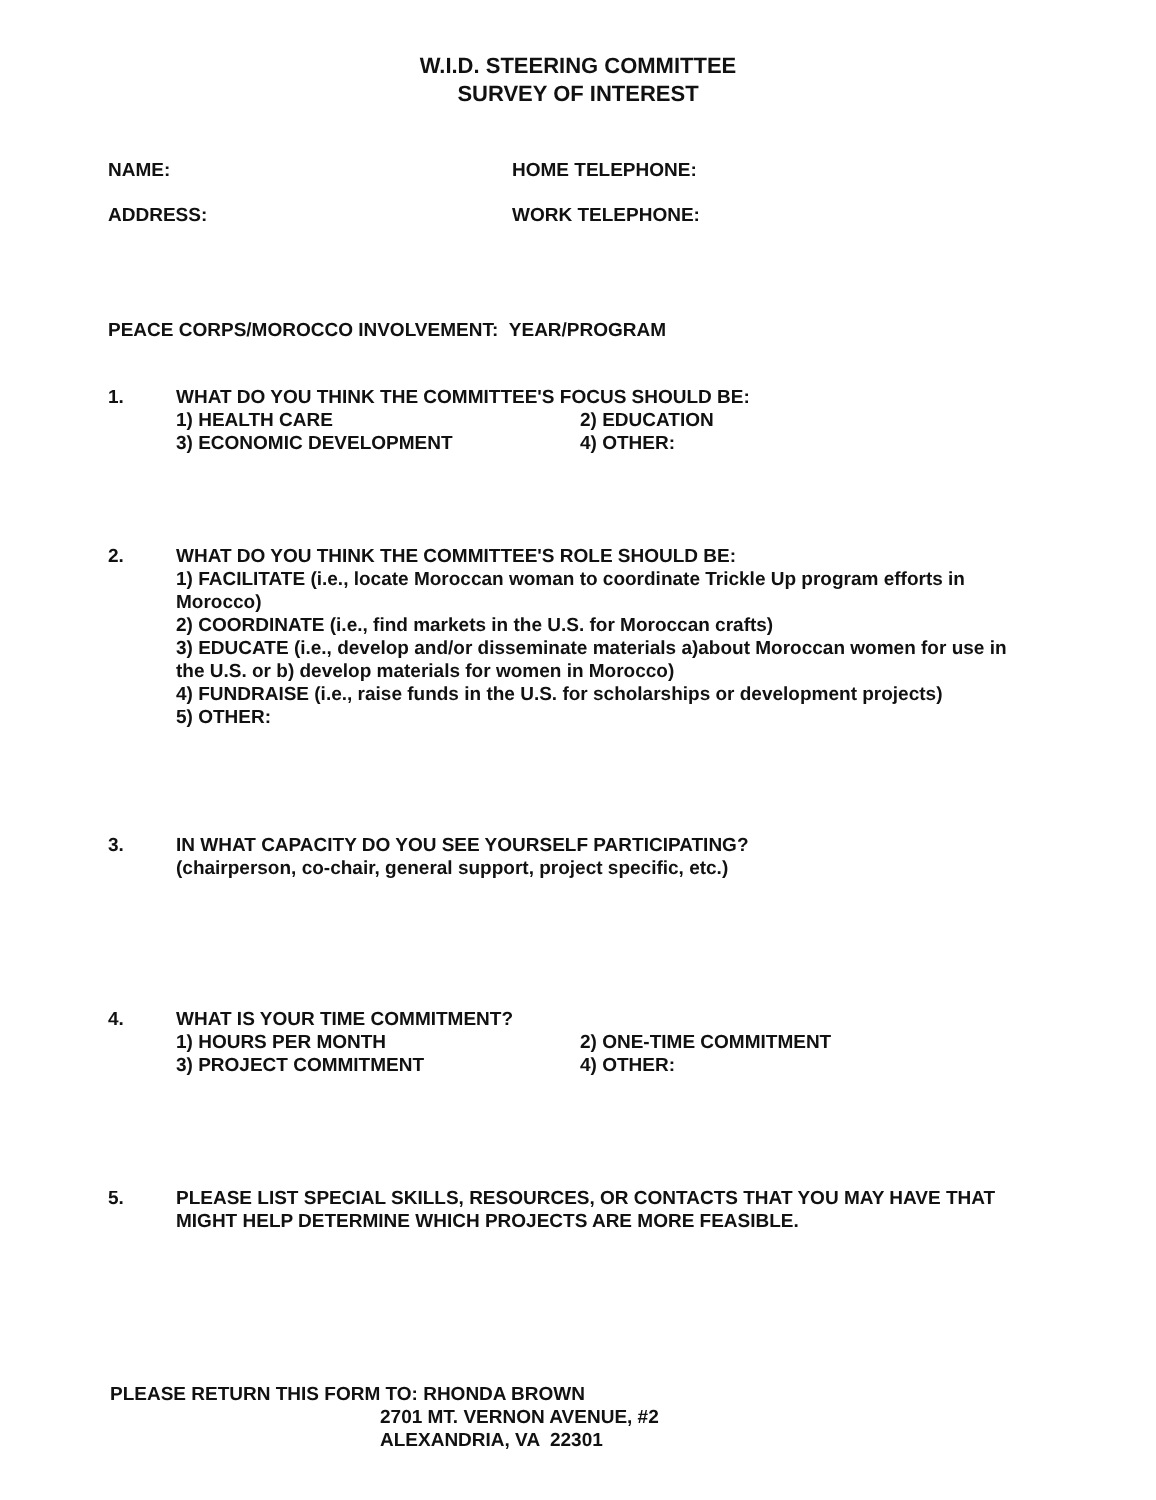W.I.D. STEERING COMMITTEE
SURVEY OF INTEREST
NAME: HOME TELEPHONE:
ADDRESS: WORK TELEPHONE:
PEACE CORPS/MOROCCO INVOLVEMENT: YEAR/PROGRAM
1. WHAT DO YOU THINK THE COMMITTEE'S FOCUS SHOULD BE:
1) HEALTH CARE 2) EDUCATION
3) ECONOMIC DEVELOPMENT 4) OTHER:
2. WHAT DO YOU THINK THE COMMITTEE'S ROLE SHOULD BE:
1) FACILITATE (i.e., locate Moroccan woman to coordinate Trickle Up program efforts in Morocco)
2) COORDINATE (i.e., find markets in the U.S. for Moroccan crafts)
3) EDUCATE (i.e., develop and/or disseminate materials a)about Moroccan women for use in the U.S. or b) develop materials for women in Morocco)
4) FUNDRAISE (i.e., raise funds in the U.S. for scholarships or development projects)
5) OTHER:
3. IN WHAT CAPACITY DO YOU SEE YOURSELF PARTICIPATING?
(chairperson, co-chair, general support, project specific, etc.)
4. WHAT IS YOUR TIME COMMITMENT?
1) HOURS PER MONTH 2) ONE-TIME COMMITMENT
3) PROJECT COMMITMENT 4) OTHER:
5. PLEASE LIST SPECIAL SKILLS, RESOURCES, OR CONTACTS THAT YOU MAY HAVE THAT MIGHT HELP DETERMINE WHICH PROJECTS ARE MORE FEASIBLE.
PLEASE RETURN THIS FORM TO: RHONDA BROWN
2701 MT. VERNON AVENUE, #2
ALEXANDRIA, VA 22301